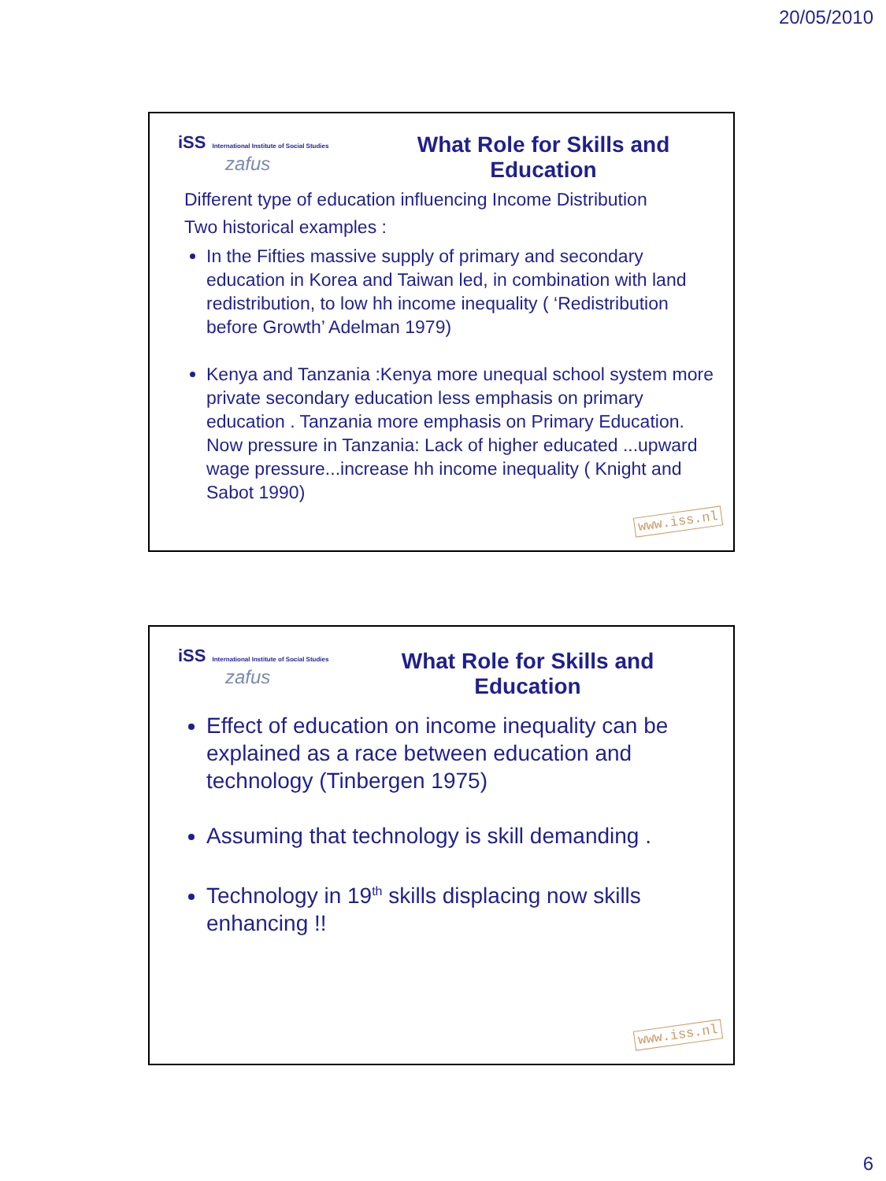20/05/2010
iSS International Institute of Social Studies
zafus
What Role for Skills and Education
Different type of education influencing Income Distribution
Two historical examples :
In the Fifties massive supply of primary and secondary education in Korea and Taiwan led, in combination with land redistribution, to low hh income inequality ( ‘Redistribution before Growth’ Adelman 1979)
Kenya and Tanzania :Kenya more unequal school system more private secondary education less emphasis on primary education . Tanzania more emphasis on Primary Education. Now pressure in Tanzania: Lack of higher educated ...upward wage pressure...increase hh income inequality ( Knight and Sabot 1990)
www.iss.nl
iSS International Institute of Social Studies
zafus
What Role for Skills and Education
Effect of education on income inequality can be explained as a race between education and technology (Tinbergen 1975)
Assuming that technology is skill demanding .
Technology in 19<sup>th</sup> skills displacing now skills enhancing !!
www.iss.nl
6